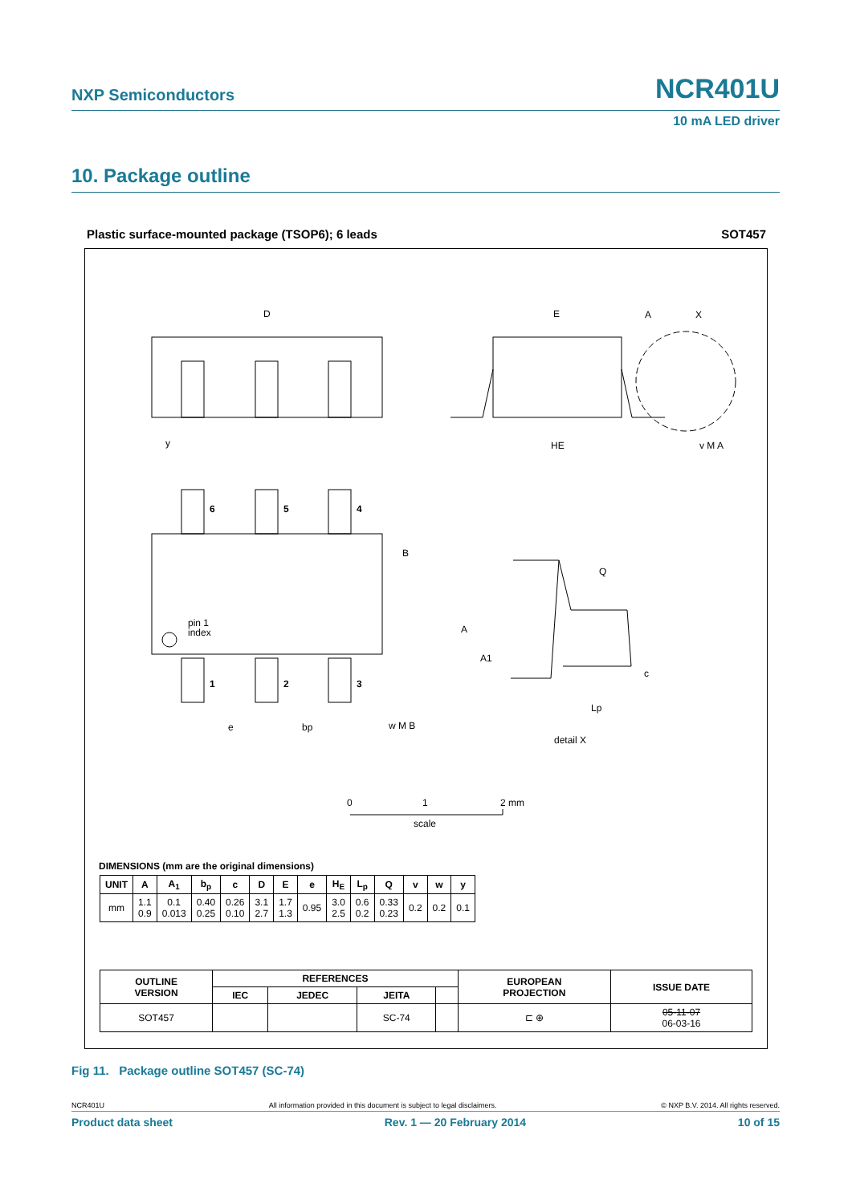NXP Semiconductors NCR401U
10 mA LED driver
10. Package outline
Plastic surface-mounted package (TSOP6); 6 leads
SOT457
D
E
HE
pin 1
index
A
A1
6
5
4
1
2
3
Q
c
Lp
e
bp
w M B
detail X
B
A
X
v M A
y
0
1
2 mm
scale
DIMENSIONS (mm are the original dimensions)
| UNIT | A | A<sub>1</sub> | b<sub>p</sub> | c | D | E | e | H<sub>E</sub> | L<sub>p</sub> | Q | v | w | y |
| --- | --- | --- | --- | --- | --- | --- | --- | --- | --- | --- | --- | --- | --- |
| mm | 1.1 0.9 | 0.1 0.013 | 0.40 0.25 | 0.26 0.10 | 3.1 2.7 | 1.7 1.3 | 0.95 | 3.0 2.5 | 0.6 0.2 | 0.33 0.23 | 0.2 | 0.2 | 0.1 |
| OUTLINE VERSION | REFERENCES | | | | EUROPEAN PROJECTION | ISSUE DATE |
| --- | --- | --- | --- | --- | --- | --- |
| | IEC | JEDEC | JEITA | | | |
| SOT457 | | | SC-74 | | ⊏ ⊕ | 05-11-07 06-03-16 |
Fig 11. Package outline SOT457 (SC-74)
NCR401U All information provided in this document is subject to legal disclaimers. © NXP B.V. 2014. All rights reserved.
Product data sheet Rev. 1 — 20 February 2014 10 of 15